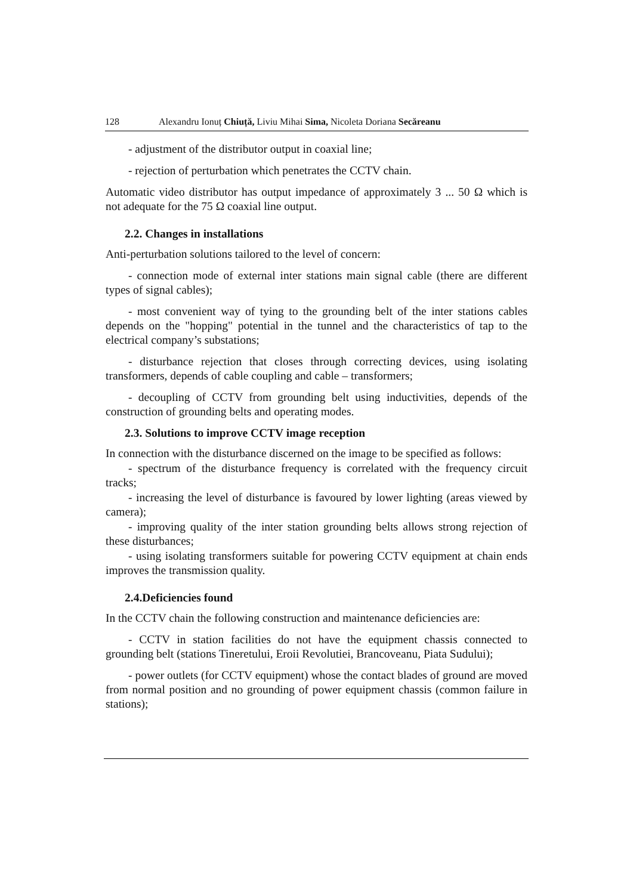128 Alexandru Ionuț Chiuță, Liviu Mihai Sima, Nicoleta Doriana Secăreanu
- adjustment of the distributor output in coaxial line;
- rejection of perturbation which penetrates the CCTV chain.
Automatic video distributor has output impedance of approximately 3 ... 50 Ω which is not adequate for the 75 Ω coaxial line output.
2.2. Changes in installations
Anti-perturbation solutions tailored to the level of concern:
- connection mode of external inter stations main signal cable (there are different types of signal cables);
- most convenient way of tying to the grounding belt of the inter stations cables depends on the "hopping" potential in the tunnel and the characteristics of tap to the electrical company’s substations;
- disturbance rejection that closes through correcting devices, using isolating transformers, depends of cable coupling and cable – transformers;
- decoupling of CCTV from grounding belt using inductivities, depends of the construction of grounding belts and operating modes.
2.3. Solutions to improve CCTV image reception
In connection with the disturbance discerned on the image to be specified as follows:
- spectrum of the disturbance frequency is correlated with the frequency circuit tracks;
- increasing the level of disturbance is favoured by lower lighting (areas viewed by camera);
- improving quality of the inter station grounding belts allows strong rejection of these disturbances;
- using isolating transformers suitable for powering CCTV equipment at chain ends improves the transmission quality.
2.4.Deficiencies found
In the CCTV chain the following construction and maintenance deficiencies are:
- CCTV in station facilities do not have the equipment chassis connected to grounding belt (stations Tineretului, Eroii Revolutiei, Brancoveanu, Piata Sudului);
- power outlets (for CCTV equipment) whose the contact blades of ground are moved from normal position and no grounding of power equipment chassis (common failure in stations);